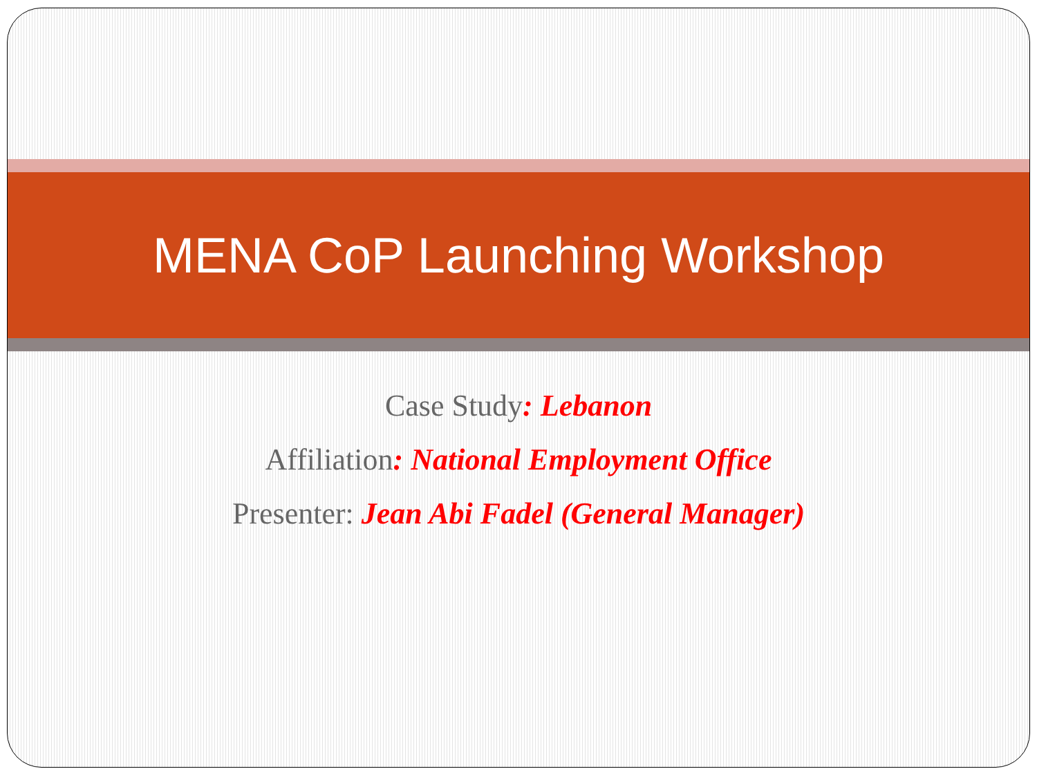MENA CoP Launching Workshop
Case Study: Lebanon
Affiliation: National Employment Office
Presenter: Jean Abi Fadel (General Manager)